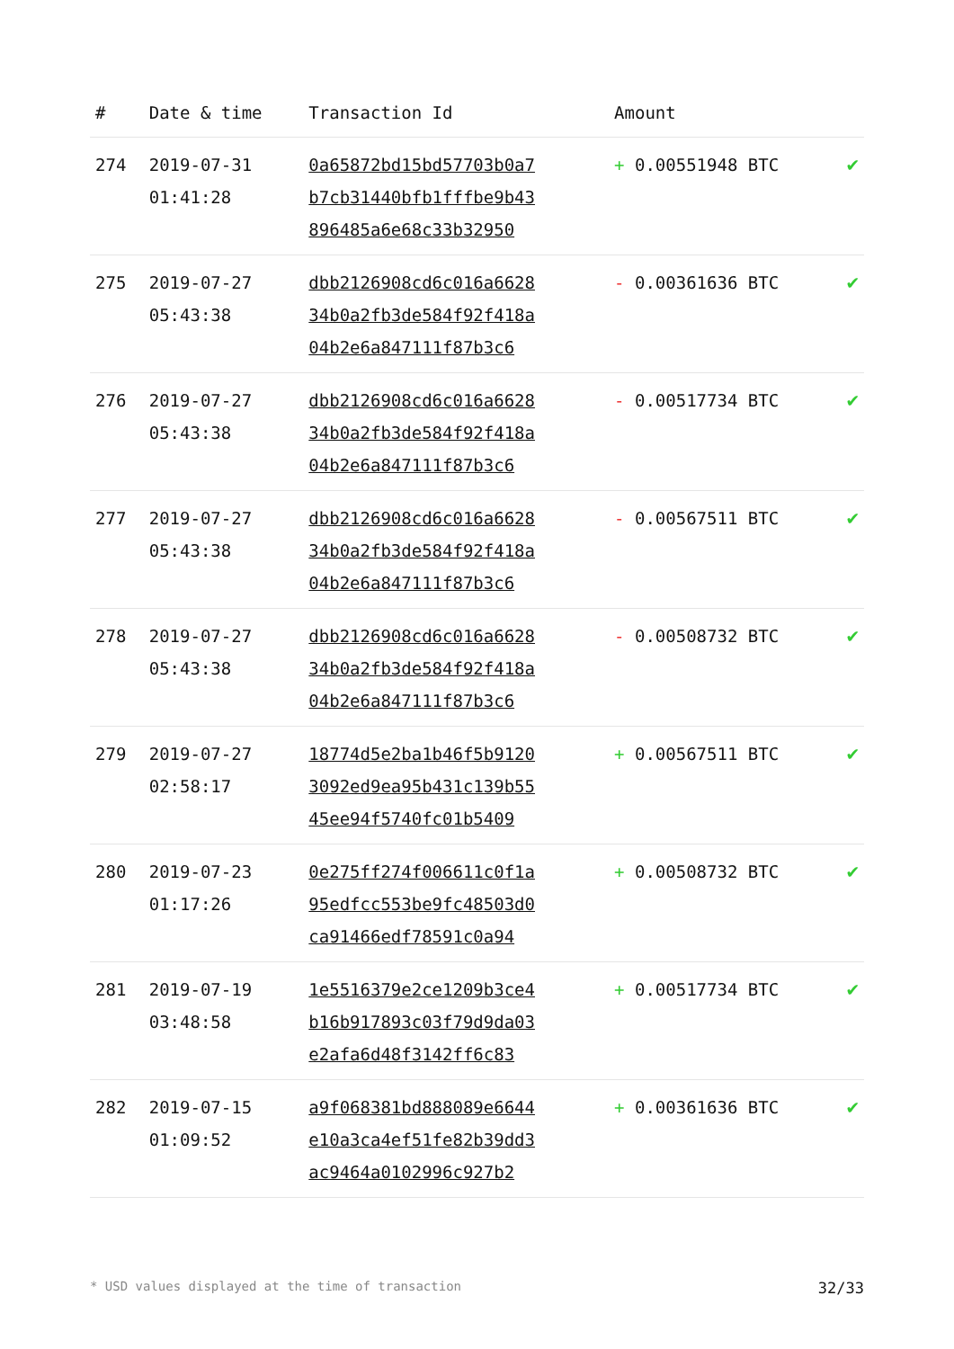| # | Date & time | Transaction Id | Amount | |
| --- | --- | --- | --- | --- |
| 274 | 2019-07-31 01:41:28 | 0a65872bd15bd57703b0a7 b7cb31440bfb1fffbe9b43 896485a6e68c33b32950 | + 0.00551948 BTC | ✔ |
| 275 | 2019-07-27 05:43:38 | dbb2126908cd6c016a6628 34b0a2fb3de584f92f418a 04b2e6a847111f87b3c6 | - 0.00361636 BTC | ✔ |
| 276 | 2019-07-27 05:43:38 | dbb2126908cd6c016a6628 34b0a2fb3de584f92f418a 04b2e6a847111f87b3c6 | - 0.00517734 BTC | ✔ |
| 277 | 2019-07-27 05:43:38 | dbb2126908cd6c016a6628 34b0a2fb3de584f92f418a 04b2e6a847111f87b3c6 | - 0.00567511 BTC | ✔ |
| 278 | 2019-07-27 05:43:38 | dbb2126908cd6c016a6628 34b0a2fb3de584f92f418a 04b2e6a847111f87b3c6 | - 0.00508732 BTC | ✔ |
| 279 | 2019-07-27 02:58:17 | 18774d5e2ba1b46f5b9120 3092ed9ea95b431c139b55 45ee94f5740fc01b5409 | + 0.00567511 BTC | ✔ |
| 280 | 2019-07-23 01:17:26 | 0e275ff274f006611c0f1a 95edfcc553be9fc48503d0 ca91466edf78591c0a94 | + 0.00508732 BTC | ✔ |
| 281 | 2019-07-19 03:48:58 | 1e5516379e2ce1209b3ce4 b16b917893c03f79d9da03 e2afa6d48f3142ff6c83 | + 0.00517734 BTC | ✔ |
| 282 | 2019-07-15 01:09:52 | a9f068381bd888089e6644 e10a3ca4ef51fe82b39dd3 ac9464a0102996c927b2 | + 0.00361636 BTC | ✔ |
* USD values displayed at the time of transaction 32/33